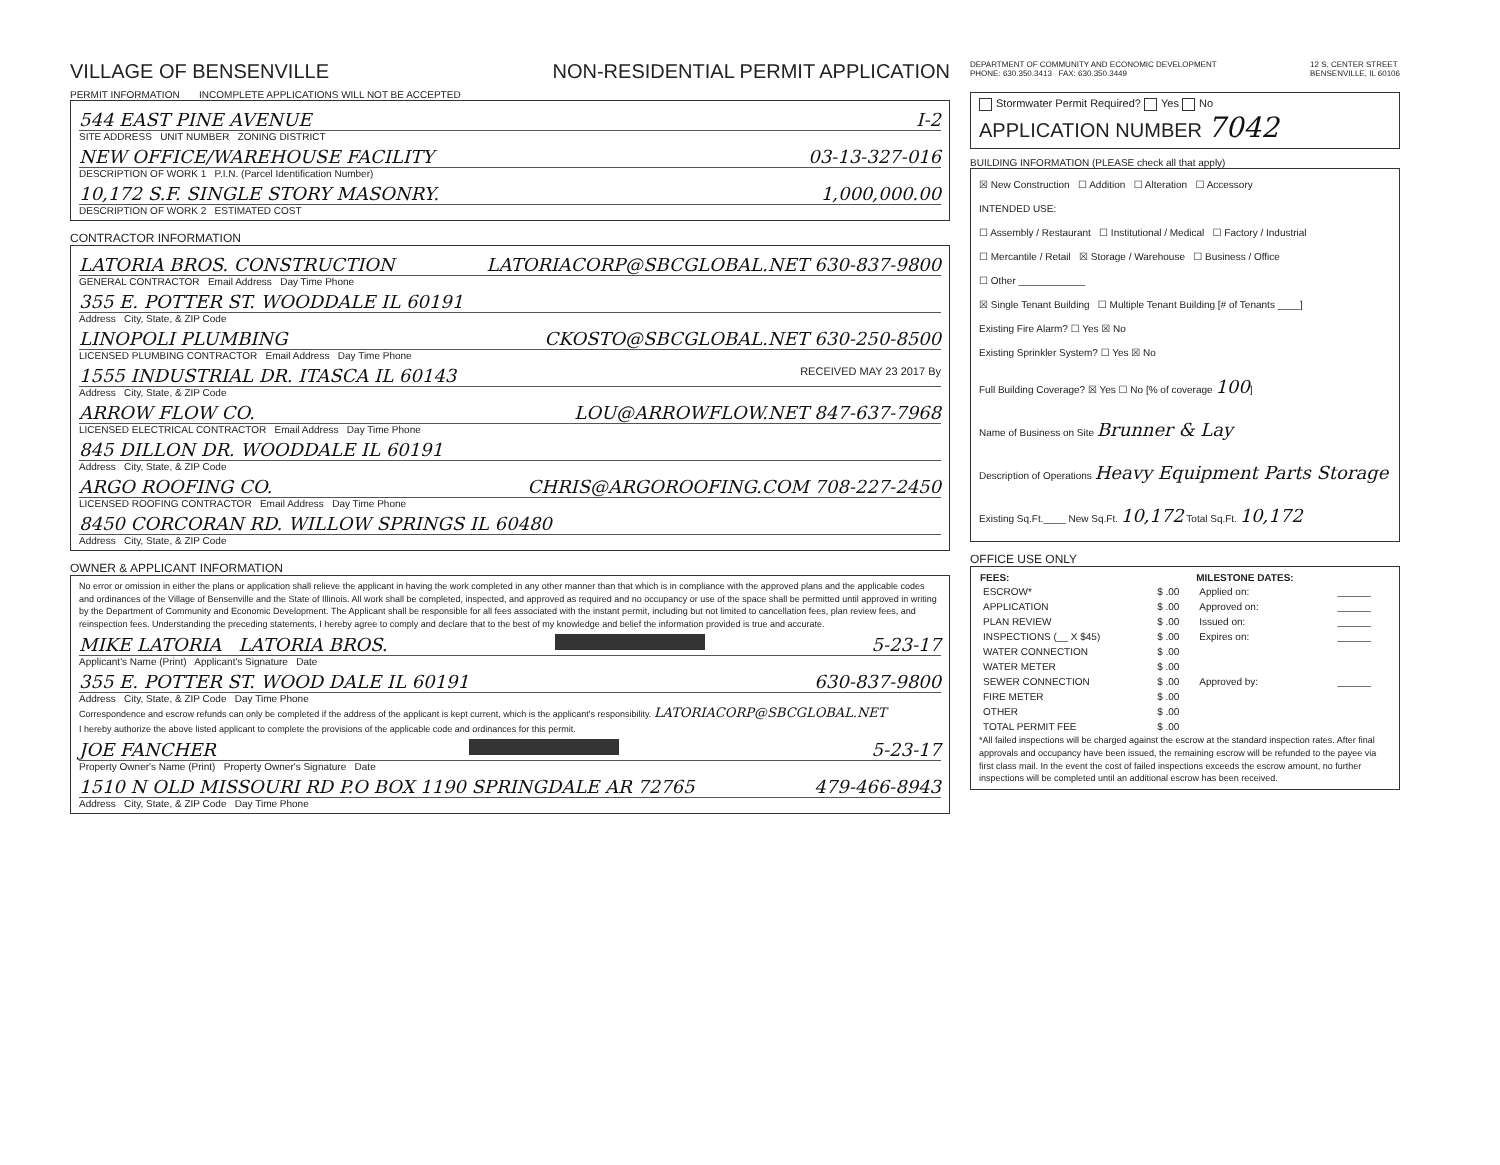VILLAGE OF BENSENVILLE NON-RESIDENTIAL PERMIT APPLICATION
PERMIT INFORMATION INCOMPLETE APPLICATIONS WILL NOT BE ACCEPTED
544 EAST PINE AVENUE I-2
SITE ADDRESS UNIT NUMBER ZONING DISTRICT
NEW OFFICE/WAREHOUSE FACILITY 03-13-327-016
DESCRIPTION OF WORK 1 P.I.N. (Parcel Identification Number)
10,172 S.F. SINGLE STORY MASONRY. 1,000,000.00
DESCRIPTION OF WORK 2 ESTIMATED COST
CONTRACTOR INFORMATION
LATORIA BROS. CONSTRUCTION LATORIACORP@SBCGLOBAL.NET 630-837-9800
GENERAL CONTRACTOR Email Address Day Time Phone
355 E. POTTER ST. WOODDALE IL 60191
Address City, State, & ZIP Code
LINOPOLI PLUMBING CKOSTO@SBCGLOBAL.NET 630-250-8500
LICENSED PLUMBING CONTRACTOR Email Address Day Time Phone
1555 INDUSTRIAL DR. ITASCA IL 60143 RECEIVED MAY 23 2017 By
Address City, State, & ZIP Code
ARROW FLOW CO. LOU@ARROWFLOW.NET 847-637-7968
LICENSED ELECTRICAL CONTRACTOR Email Address Day Time Phone
845 DILLON DR. WOODDALE IL 60191
Address City, State, & ZIP Code
ARGO ROOFING CO. CHRIS@ARGOROOFING.COM 708-227-2450
LICENSED ROOFING CONTRACTOR Email Address Day Time Phone
8450 CORCORAN RD. WILLOW SPRINGS IL 60480
Address City, State, & ZIP Code
OWNER & APPLICANT INFORMATION
No error or omission in either the plans or application shall relieve the applicant in having the work completed in any other manner than that which is in compliance with the approved plans and the applicable codes and ordinances of the Village of Bensenville and the State of Illinois. All work shall be completed, inspected, and approved as required and no occupancy or use of the space shall be permitted until approved in writing by the Department of Community and Economic Development. The Applicant shall be responsible for all fees associated with the instant permit, including but not limited to cancellation fees, plan review fees, and reinspection fees. Understanding the preceding statements, I hereby agree to comply and declare that to the best of my knowledge and belief the information provided is true and accurate.
MIKE LATORIA LATORIA BROS. 5-23-17
Applicant's Name (Print) Applicant's Signature Date
355 E. POTTER ST. WOOD DALE IL 60191 630-837-9800
Address City, State, & ZIP Code Day Time Phone
Correspondence and escrow refunds can only be completed if the address of the applicant is kept current, which is the applicant's responsibility. LATORIACORP@SBCGLOBAL.NET
I hereby authorize the above listed applicant to complete the provisions of the applicable code and ordinances for this permit.
JOE FANCHER 5-23-17
Property Owner's Name (Print) Property Owner's Signature Date
1510 N OLD MISSOURI RD P.O BOX 1190 SPRINGDALE AR 72765 479-466-8943
Address City, State, & ZIP Code Day Time Phone
DEPARTMENT OF COMMUNITY AND ECONOMIC DEVELOPMENT
PHONE: 630.350.3413 FAX: 630.350.3449 12 S. CENTER STREET
BENSENVILLE, IL 60106
Stormwater Permit Required? Yes No
APPLICATION NUMBER 7042
BUILDING INFORMATION (PLEASE check all that apply)
☒ New Construction ☐ Addition ☐ Alteration ☐ Accessory
INTENDED USE:
☐ Assembly / Restaurant ☐ Institutional / Medical ☐ Factory / Industrial
☐ Mercantile / Retail ☒ Storage / Warehouse ☐ Business / Office
☐ Other ____________
☒ Single Tenant Building ☐ Multiple Tenant Building [# of Tenants ____]
Existing Fire Alarm? ☐ Yes ☒ No
Existing Sprinkler System? ☐ Yes ☒ No
Full Building Coverage? ☒ Yes ☐ No [% of coverage 100]
Name of Business on Site Brunner & Lay
Description of Operations Heavy Equipment Parts Storage
Existing Sq.Ft.____ New Sq.Ft. 10,172 Total Sq.Ft. 10,172
OFFICE USE ONLY
| FEES: | | MILESTONE DATES: | |
| --- | --- | --- | --- |
| ESCROW* | $ .00 | Applied on: | ______ |
| APPLICATION | $ .00 | Approved on: | ______ |
| PLAN REVIEW | $ .00 | Issued on: | ______ |
| INSPECTIONS (__ X $45) | $ .00 | Expires on: | ______ |
| WATER CONNECTION | $ .00 | | |
| WATER METER | $ .00 | | |
| SEWER CONNECTION | $ .00 | Approved by: | ______ |
| FIRE METER | $ .00 | | |
| OTHER | $ .00 | | |
| TOTAL PERMIT FEE | $ .00 | | |
*All failed inspections will be charged against the escrow at the standard inspection rates. After final approvals and occupancy have been issued, the remaining escrow will be refunded to the payee via first class mail. In the event the cost of failed inspections exceeds the escrow amount, no further inspections will be completed until an additional escrow has been received.